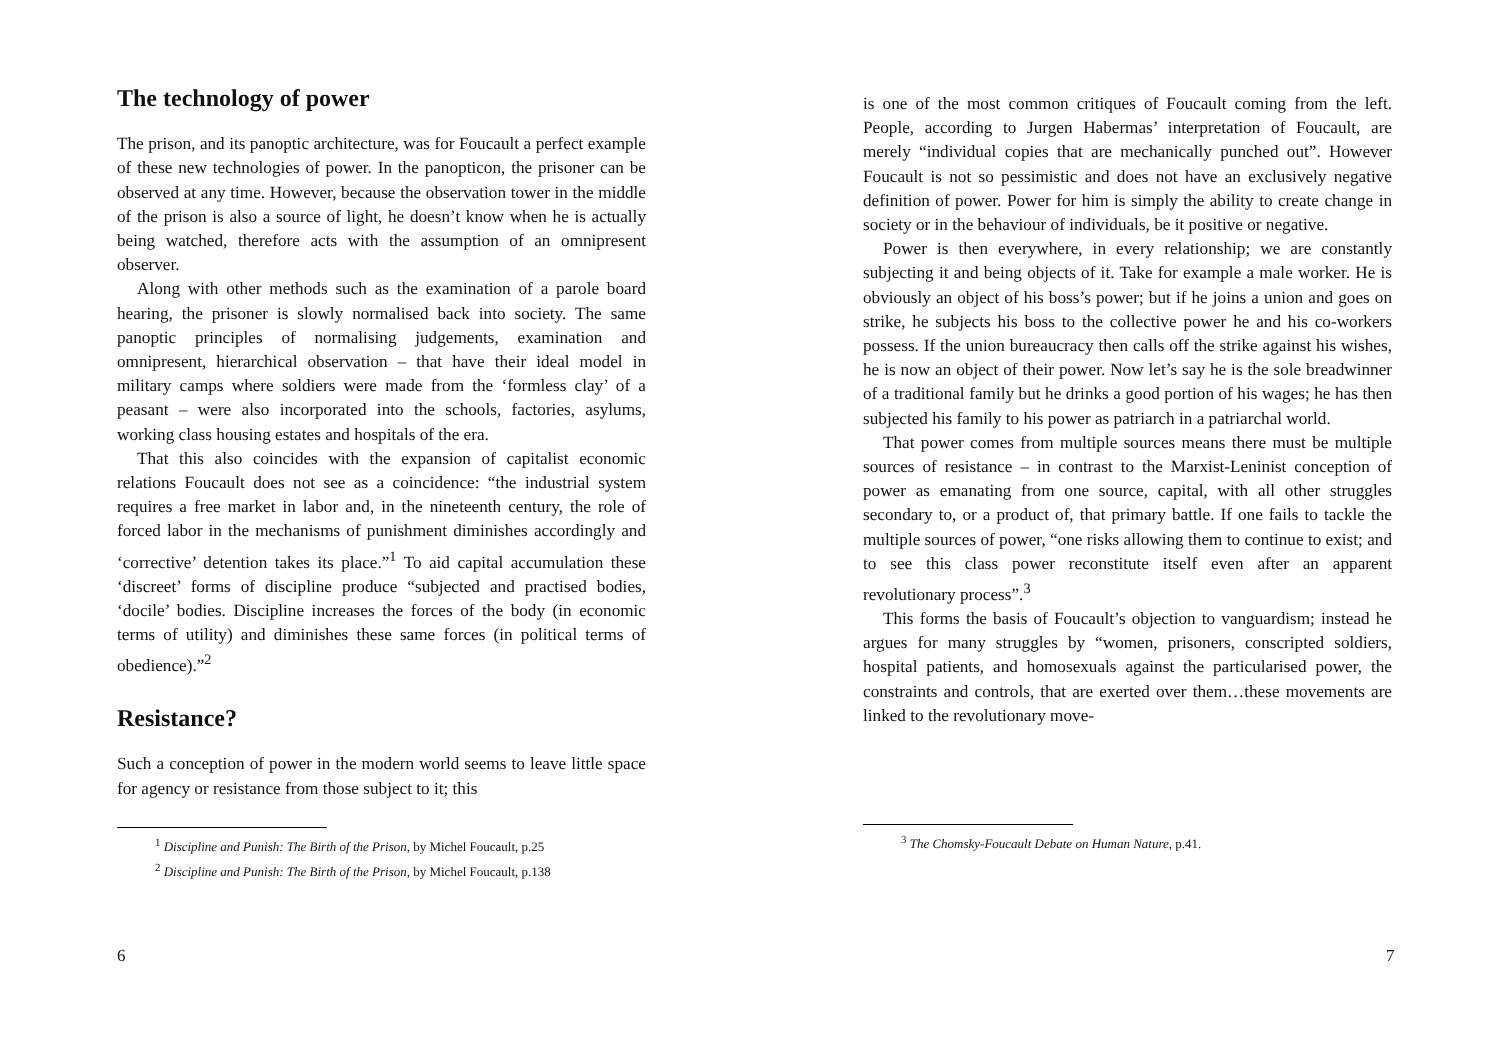The technology of power
The prison, and its panoptic architecture, was for Foucault a perfect example of these new technologies of power. In the panopticon, the prisoner can be observed at any time. However, because the observation tower in the middle of the prison is also a source of light, he doesn’t know when he is actually being watched, therefore acts with the assumption of an omnipresent observer.
Along with other methods such as the examination of a parole board hearing, the prisoner is slowly normalised back into society. The same panoptic principles of normalising judgements, examination and omnipresent, hierarchical observation – that have their ideal model in military camps where soldiers were made from the ‘formless clay’ of a peasant – were also incorporated into the schools, factories, asylums, working class housing estates and hospitals of the era.
That this also coincides with the expansion of capitalist economic relations Foucault does not see as a coincidence: “the industrial system requires a free market in labor and, in the nineteenth century, the role of forced labor in the mechanisms of punishment diminishes accordingly and ‘corrective’ detention takes its place.”<sup>1</sup> To aid capital accumulation these ‘discreet’ forms of discipline produce “subjected and practised bodies, ‘docile’ bodies. Discipline increases the forces of the body (in economic terms of utility) and diminishes these same forces (in political terms of obedience).”<sup>2</sup>
Resistance?
Such a conception of power in the modern world seems to leave little space for agency or resistance from those subject to it; this
<sup>1</sup> Discipline and Punish: The Birth of the Prison, by Michel Foucault, p.25
<sup>2</sup> Discipline and Punish: The Birth of the Prison, by Michel Foucault, p.138
6
is one of the most common critiques of Foucault coming from the left. People, according to Jurgen Habermas’ interpretation of Foucault, are merely “individual copies that are mechanically punched out”. However Foucault is not so pessimistic and does not have an exclusively negative definition of power. Power for him is simply the ability to create change in society or in the behaviour of individuals, be it positive or negative.
Power is then everywhere, in every relationship; we are constantly subjecting it and being objects of it. Take for example a male worker. He is obviously an object of his boss’s power; but if he joins a union and goes on strike, he subjects his boss to the collective power he and his co-workers possess. If the union bureaucracy then calls off the strike against his wishes, he is now an object of their power. Now let’s say he is the sole breadwinner of a traditional family but he drinks a good portion of his wages; he has then subjected his family to his power as patriarch in a patriarchal world.
That power comes from multiple sources means there must be multiple sources of resistance – in contrast to the Marxist-Leninist conception of power as emanating from one source, capital, with all other struggles secondary to, or a product of, that primary battle. If one fails to tackle the multiple sources of power, “one risks allowing them to continue to exist; and to see this class power reconstitute itself even after an apparent revolutionary process”.<sup>3</sup>
This forms the basis of Foucault’s objection to vanguardism; instead he argues for many struggles by “women, prisoners, conscripted soldiers, hospital patients, and homosexuals against the particularised power, the constraints and controls, that are exerted over them…these movements are linked to the revolutionary move-
<sup>3</sup> The Chomsky-Foucault Debate on Human Nature, p.41.
7